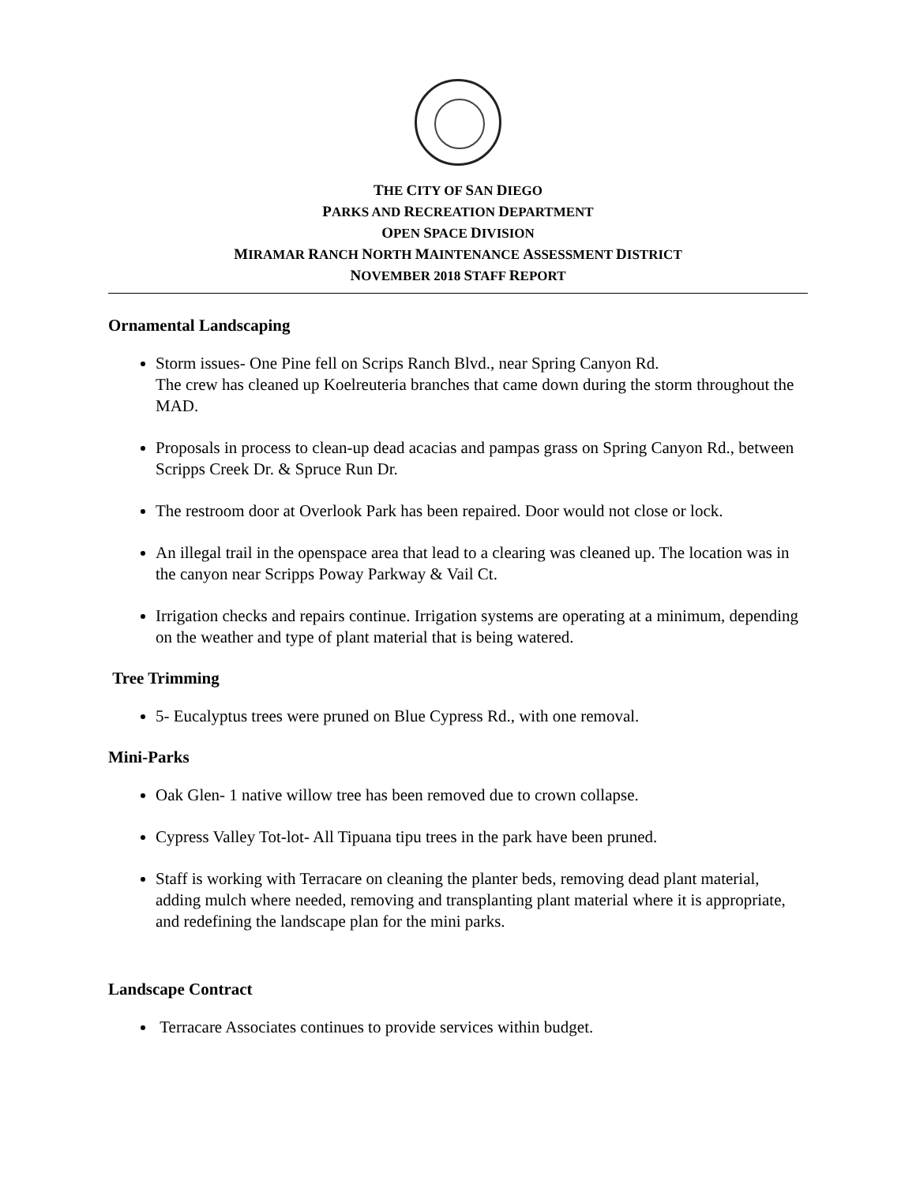THE CITY OF SAN DIEGO
PARKS AND RECREATION DEPARTMENT
OPEN SPACE DIVISION
MIRAMAR RANCH NORTH MAINTENANCE ASSESSMENT DISTRICT
NOVEMBER 2018 STAFF REPORT
Ornamental Landscaping
Storm issues- One Pine fell on Scrips Ranch Blvd., near Spring Canyon Rd.
The crew has cleaned up Koelreuteria branches that came down during the storm throughout the MAD.
Proposals in process to clean-up dead acacias and pampas grass on Spring Canyon Rd., between Scripps Creek Dr. & Spruce Run Dr.
The restroom door at Overlook Park has been repaired. Door would not close or lock.
An illegal trail in the openspace area that lead to a clearing was cleaned up. The location was in the canyon near Scripps Poway Parkway & Vail Ct.
Irrigation checks and repairs continue. Irrigation systems are operating at a minimum, depending on the weather and type of plant material that is being watered.
Tree Trimming
5- Eucalyptus trees were pruned on Blue Cypress Rd., with one removal.
Mini-Parks
Oak Glen- 1 native willow tree has been removed due to crown collapse.
Cypress Valley Tot-lot- All Tipuana tipu trees in the park have been pruned.
Staff is working with Terracare on cleaning the planter beds, removing dead plant material, adding mulch where needed, removing and transplanting plant material where it is appropriate, and redefining the landscape plan for the mini parks.
Landscape Contract
Terracare Associates continues to provide services within budget.